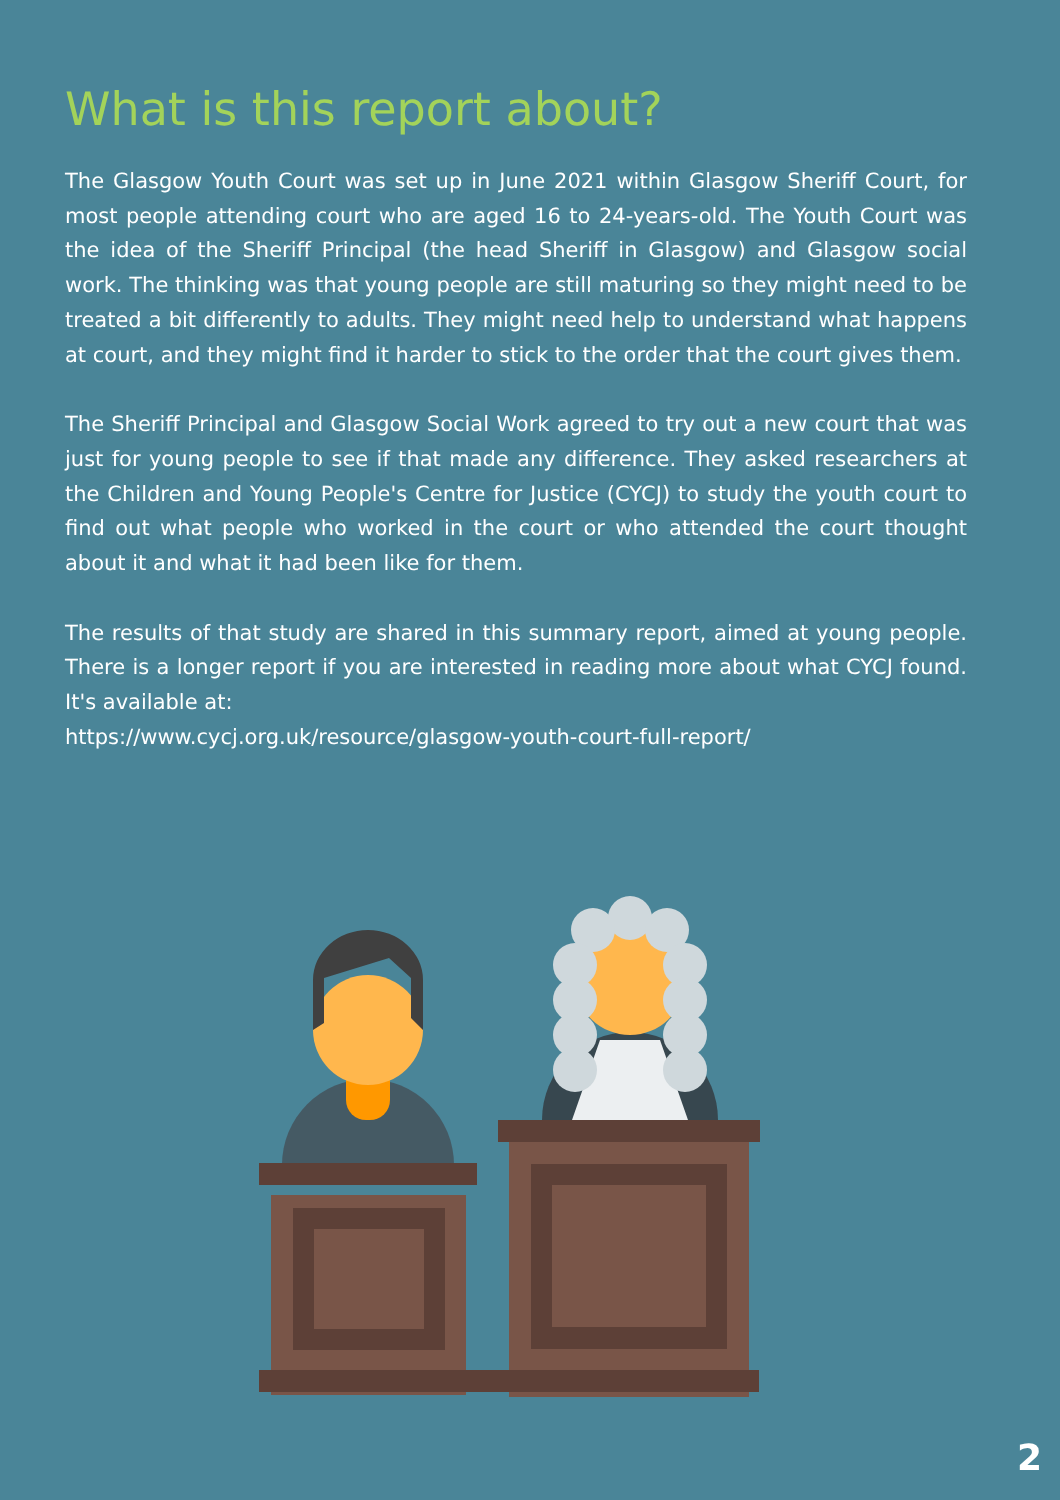What is this report about?
The Glasgow Youth Court was set up in June 2021 within Glasgow Sheriff Court, for most people attending court who are aged 16 to 24-years-old. The Youth Court was the idea of the Sheriff Principal (the head Sheriff in Glasgow) and Glasgow social work. The thinking was that young people are still maturing so they might need to be treated a bit differently to adults. They might need help to understand what happens at court, and they might find it harder to stick to the order that the court gives them.
The Sheriff Principal and Glasgow Social Work agreed to try out a new court that was just for young people to see if that made any difference. They asked researchers at the Children and Young People's Centre for Justice (CYCJ) to study the youth court to find out what people who worked in the court or who attended the court thought about it and what it had been like for them.
The results of that study are shared in this summary report, aimed at young people. There is a longer report if you are interested in reading more about what CYCJ found. It's available at:
https://www.cycj.org.uk/resource/glasgow-youth-court-full-report/
2